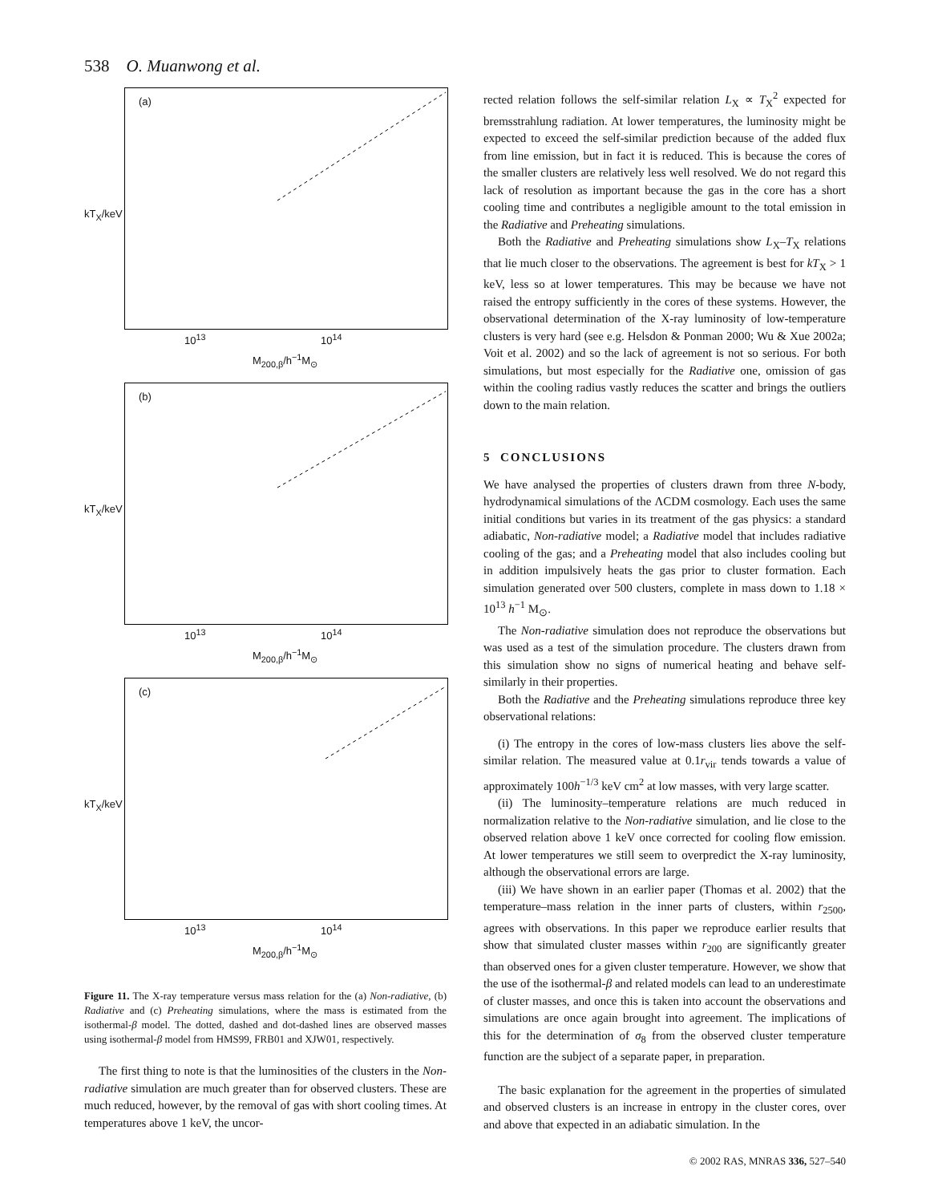538 O. Muanwong et al.
(a)
kT<sub>X</sub>/keV
10<sup>13</sup> 10<sup>14</sup>
M<sub>200,β</sub>/h<sup>−1</sup>M<sub>⊙</sub>
(b)
kT<sub>X</sub>/keV
10<sup>13</sup> 10<sup>14</sup>
M<sub>200,β</sub>/h<sup>−1</sup>M<sub>⊙</sub>
(c)
kT<sub>X</sub>/keV
10<sup>13</sup> 10<sup>14</sup>
M<sub>200,β</sub>/h<sup>−1</sup>M<sub>⊙</sub>
Figure 11. The X-ray temperature versus mass relation for the (a) Non-radiative, (b) Radiative and (c) Preheating simulations, where the mass is estimated from the isothermal-β model. The dotted, dashed and dot-dashed lines are observed masses using isothermal-β model from HMS99, FRB01 and XJW01, respectively.
The first thing to note is that the luminosities of the clusters in the Non-radiative simulation are much greater than for observed clusters. These are much reduced, however, by the removal of gas with short cooling times. At temperatures above 1 keV, the uncor-
rected relation follows the self-similar relation L<sub>X</sub> ∝ T<sub>X</sub><sup>2</sup> expected for bremsstrahlung radiation. At lower temperatures, the luminosity might be expected to exceed the self-similar prediction because of the added flux from line emission, but in fact it is reduced. This is because the cores of the smaller clusters are relatively less well resolved. We do not regard this lack of resolution as important because the gas in the core has a short cooling time and contributes a negligible amount to the total emission in the Radiative and Preheating simulations.
Both the Radiative and Preheating simulations show L<sub>X</sub>–T<sub>X</sub> relations that lie much closer to the observations. The agreement is best for kT<sub>X</sub> > 1 keV, less so at lower temperatures. This may be because we have not raised the entropy sufficiently in the cores of these systems. However, the observational determination of the X-ray luminosity of low-temperature clusters is very hard (see e.g. Helsdon & Ponman 2000; Wu & Xue 2002a; Voit et al. 2002) and so the lack of agreement is not so serious. For both simulations, but most especially for the Radiative one, omission of gas within the cooling radius vastly reduces the scatter and brings the outliers down to the main relation.
5 CONCLUSIONS
We have analysed the properties of clusters drawn from three N-body, hydrodynamical simulations of the ΛCDM cosmology. Each uses the same initial conditions but varies in its treatment of the gas physics: a standard adiabatic, Non-radiative model; a Radiative model that includes radiative cooling of the gas; and a Preheating model that also includes cooling but in addition impulsively heats the gas prior to cluster formation. Each simulation generated over 500 clusters, complete in mass down to 1.18 × 10<sup>13</sup> h<sup>−1</sup> M<sub>⊙</sub>.
The Non-radiative simulation does not reproduce the observations but was used as a test of the simulation procedure. The clusters drawn from this simulation show no signs of numerical heating and behave self-similarly in their properties.
Both the Radiative and the Preheating simulations reproduce three key observational relations:
(i) The entropy in the cores of low-mass clusters lies above the self-similar relation. The measured value at 0.1r<sub>vir</sub> tends towards a value of approximately 100h<sup>−1/3</sup> keV cm<sup>2</sup> at low masses, with very large scatter.
(ii) The luminosity–temperature relations are much reduced in normalization relative to the Non-radiative simulation, and lie close to the observed relation above 1 keV once corrected for cooling flow emission. At lower temperatures we still seem to overpredict the X-ray luminosity, although the observational errors are large.
(iii) We have shown in an earlier paper (Thomas et al. 2002) that the temperature–mass relation in the inner parts of clusters, within r<sub>2500</sub>, agrees with observations. In this paper we reproduce earlier results that show that simulated cluster masses within r<sub>200</sub> are significantly greater than observed ones for a given cluster temperature. However, we show that the use of the isothermal-β and related models can lead to an underestimate of cluster masses, and once this is taken into account the observations and simulations are once again brought into agreement. The implications of this for the determination of σ<sub>8</sub> from the observed cluster temperature function are the subject of a separate paper, in preparation.
The basic explanation for the agreement in the properties of simulated and observed clusters is an increase in entropy in the cluster cores, over and above that expected in an adiabatic simulation. In the
© 2002 RAS, MNRAS 336, 527–540